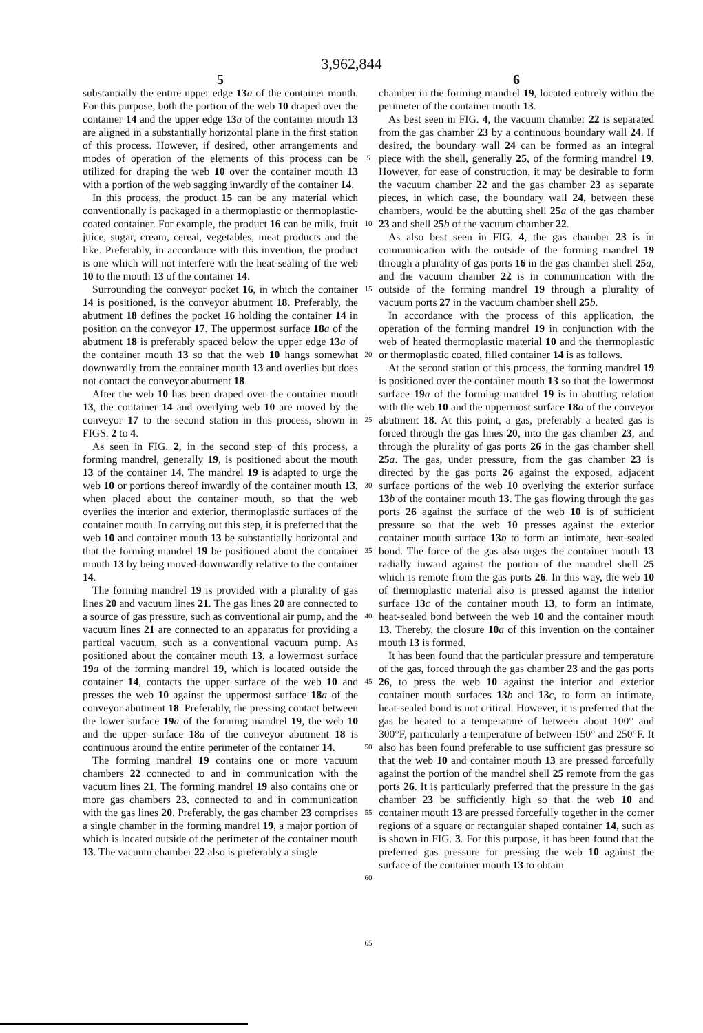3,962,844
5
substantially the entire upper edge 13 a of the container mouth. For this purpose, both the portion of the web 10 draped over the container 14 and the upper edge 13 a of the container mouth 13 are aligned in a substantially horizontal plane in the first station of this process. However, if desired, other arrangements and modes of operation of the elements of this process can be utilized for draping the web 10 over the container mouth 13 with a portion of the web sagging inwardly of the container 14.
In this process, the product 15 can be any material which conventionally is packaged in a thermoplastic or thermoplastic-coated container. For example, the product 16 can be milk, fruit juice, sugar, cream, cereal, vegetables, meat products and the like. Preferably, in accordance with this invention, the product is one which will not interfere with the heat-sealing of the web 10 to the mouth 13 of the container 14.
Surrounding the conveyor pocket 16, in which the container 14 is positioned, is the conveyor abutment 18. Preferably, the abutment 18 defines the pocket 16 holding the container 14 in position on the conveyor 17. The uppermost surface 18 a of the abutment 18 is preferably spaced below the upper edge 13 a of the container mouth 13 so that the web 10 hangs somewhat downwardly from the container mouth 13 and overlies but does not contact the conveyor abutment 18.
After the web 10 has been draped over the container mouth 13, the container 14 and overlying web 10 are moved by the conveyor 17 to the second station in this process, shown in FIGS. 2 to 4.
As seen in FIG. 2, in the second step of this process, a forming mandrel, generally 19, is positioned about the mouth 13 of the container 14. The mandrel 19 is adapted to urge the web 10 or portions thereof inwardly of the container mouth 13, when placed about the container mouth, so that the web overlies the interior and exterior, thermoplastic surfaces of the container mouth. In carrying out this step, it is preferred that the web 10 and container mouth 13 be substantially horizontal and that the forming mandrel 19 be positioned about the container mouth 13 by being moved downwardly relative to the container 14.
The forming mandrel 19 is provided with a plurality of gas lines 20 and vacuum lines 21. The gas lines 20 are connected to a source of gas pressure, such as conventional air pump, and the vacuum lines 21 are connected to an apparatus for providing a partical vacuum, such as a conventional vacuum pump. As positioned about the container mouth 13, a lowermost surface 19 a of the forming mandrel 19, which is located outside the container 14, contacts the upper surface of the web 10 and presses the web 10 against the uppermost surface 18 a of the conveyor abutment 18. Preferably, the pressing contact between the lower surface 19 a of the forming mandrel 19, the web 10 and the upper surface 18 a of the conveyor abutment 18 is continuous around the entire perimeter of the container 14.
The forming mandrel 19 contains one or more vacuum chambers 22 connected to and in communication with the vacuum lines 21. The forming mandrel 19 also contains one or more gas chambers 23, connected to and in communication with the gas lines 20. Preferably, the gas chamber 23 comprises a single chamber in the forming mandrel 19, a major portion of which is located outside of the perimeter of the container mouth 13. The vacuum chamber 22 also is preferably a single
5
10
15
20
25
30
35
40
45
50
55
60
65
6
chamber in the forming mandrel 19, located entirely within the perimeter of the container mouth 13.
As best seen in FIG. 4, the vacuum chamber 22 is separated from the gas chamber 23 by a continuous boundary wall 24. If desired, the boundary wall 24 can be formed as an integral piece with the shell, generally 25, of the forming mandrel 19. However, for ease of construction, it may be desirable to form the vacuum chamber 22 and the gas chamber 23 as separate pieces, in which case, the boundary wall 24, between these chambers, would be the abutting shell 25 a of the gas chamber 23 and shell 25 b of the vacuum chamber 22.
As also best seen in FIG. 4, the gas chamber 23 is in communication with the outside of the forming mandrel 19 through a plurality of gas ports 16 in the gas chamber shell 25 a, and the vacuum chamber 22 is in communication with the outside of the forming mandrel 19 through a plurality of vacuum ports 27 in the vacuum chamber shell 25 b.
In accordance with the process of this application, the operation of the forming mandrel 19 in conjunction with the web of heated thermoplastic material 10 and the thermoplastic or thermoplastic coated, filled container 14 is as follows.
At the second station of this process, the forming mandrel 19 is positioned over the container mouth 13 so that the lowermost surface 19 a of the forming mandrel 19 is in abutting relation with the web 10 and the uppermost surface 18 a of the conveyor abutment 18. At this point, a gas, preferably a heated gas is forced through the gas lines 20, into the gas chamber 23, and through the plurality of gas ports 26 in the gas chamber shell 25 a. The gas, under pressure, from the gas chamber 23 is directed by the gas ports 26 against the exposed, adjacent surface portions of the web 10 overlying the exterior surface 13 b of the container mouth 13. The gas flowing through the gas ports 26 against the surface of the web 10 is of sufficient pressure so that the web 10 presses against the exterior container mouth surface 13 b to form an intimate, heat-sealed bond. The force of the gas also urges the container mouth 13 radially inward against the portion of the mandrel shell 25 which is remote from the gas ports 26. In this way, the web 10 of thermoplastic material also is pressed against the interior surface 13 c of the container mouth 13, to form an intimate, heat-sealed bond between the web 10 and the container mouth 13. Thereby, the closure 10 a of this invention on the container mouth 13 is formed.
It has been found that the particular pressure and temperature of the gas, forced through the gas chamber 23 and the gas ports 26, to press the web 10 against the interior and exterior container mouth surfaces 13 b and 13 c, to form an intimate, heat-sealed bond is not critical. However, it is preferred that the gas be heated to a temperature of between about 100° and 300°F, particularly a temperature of between 150° and 250°F. It also has been found preferable to use sufficient gas pressure so that the web 10 and container mouth 13 are pressed forcefully against the portion of the mandrel shell 25 remote from the gas ports 26. It is particularly preferred that the pressure in the gas chamber 23 be sufficiently high so that the web 10 and container mouth 13 are pressed forcefully together in the corner regions of a square or rectangular shaped container 14, such as is shown in FIG. 3. For this purpose, it has been found that the preferred gas pressure for pressing the web 10 against the surface of the container mouth 13 to obtain